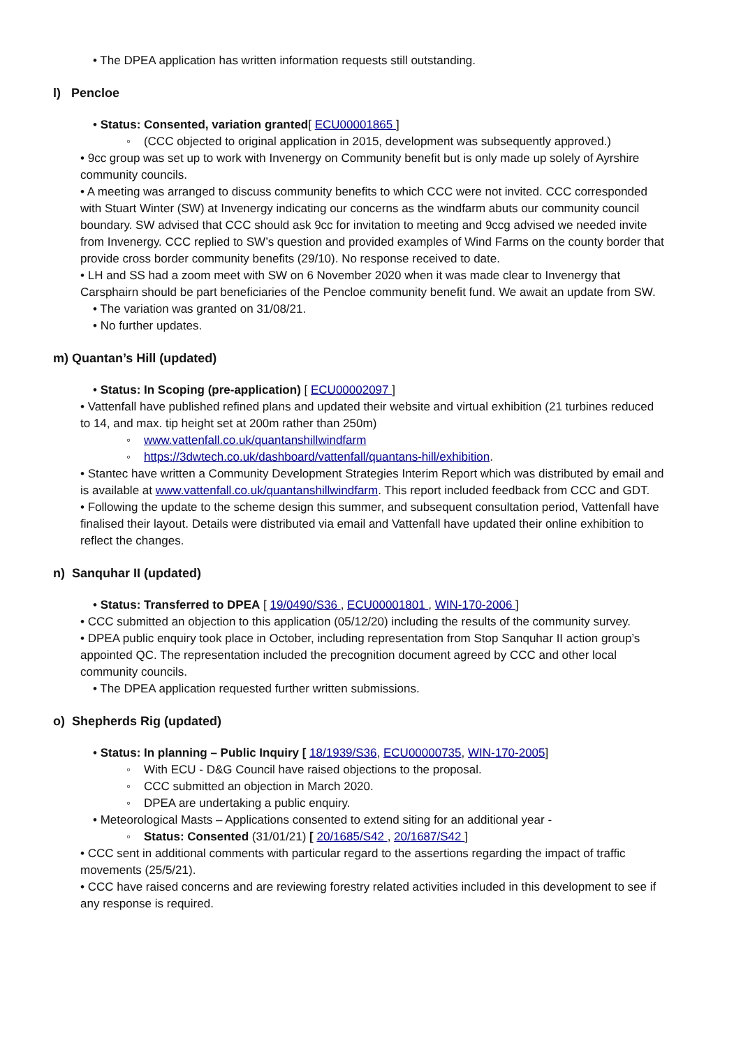• The DPEA application has written information requests still outstanding.
l) Pencloe
• Status: Consented, variation granted[ ECU00001865 ]
◦ (CCC objected to original application in 2015, development was subsequently approved.)
• 9cc group was set up to work with Invenergy on Community benefit but is only made up solely of Ayrshire community councils.
• A meeting was arranged to discuss community benefits to which CCC were not invited. CCC corresponded with Stuart Winter (SW) at Invenergy indicating our concerns as the windfarm abuts our community council boundary. SW advised that CCC should ask 9cc for invitation to meeting and 9ccg advised we needed invite from Invenergy. CCC replied to SW’s question and provided examples of Wind Farms on the county border that provide cross border community benefits (29/10). No response received to date.
• LH and SS had a zoom meet with SW on 6 November 2020 when it was made clear to Invenergy that Carsphairn should be part beneficiaries of the Pencloe community benefit fund. We await an update from SW.
• The variation was granted on 31/08/21.
• No further updates.
m) Quantan’s Hill (updated)
• Status: In Scoping (pre-application) [ ECU00002097 ]
• Vattenfall have published refined plans and updated their website and virtual exhibition (21 turbines reduced to 14, and max. tip height set at 200m rather than 250m)
◦ www.vattenfall.co.uk/quantanshillwindfarm
◦ https://3dwtech.co.uk/dashboard/vattenfall/quantans-hill/exhibition.
• Stantec have written a Community Development Strategies Interim Report which was distributed by email and is available at www.vattenfall.co.uk/quantanshillwindfarm. This report included feedback from CCC and GDT.
• Following the update to the scheme design this summer, and subsequent consultation period, Vattenfall have finalised their layout. Details were distributed via email and Vattenfall have updated their online exhibition to reflect the changes.
n) Sanquhar II (updated)
• Status: Transferred to DPEA [ 19/0490/S36 , ECU00001801 , WIN-170-2006 ]
• CCC submitted an objection to this application (05/12/20) including the results of the community survey.
• DPEA public enquiry took place in October, including representation from Stop Sanquhar II action group’s appointed QC. The representation included the precognition document agreed by CCC and other local community councils.
• The DPEA application requested further written submissions.
o) Shepherds Rig (updated)
• Status: In planning – Public Inquiry [ 18/1939/S36, ECU00000735, WIN-170-2005]
◦ With ECU - D&G Council have raised objections to the proposal.
◦ CCC submitted an objection in March 2020.
◦ DPEA are undertaking a public enquiry.
• Meteorological Masts – Applications consented to extend siting for an additional year -
◦ Status: Consented (31/01/21) [ 20/1685/S42 , 20/1687/S42 ]
• CCC sent in additional comments with particular regard to the assertions regarding the impact of traffic movements (25/5/21).
• CCC have raised concerns and are reviewing forestry related activities included in this development to see if any response is required.